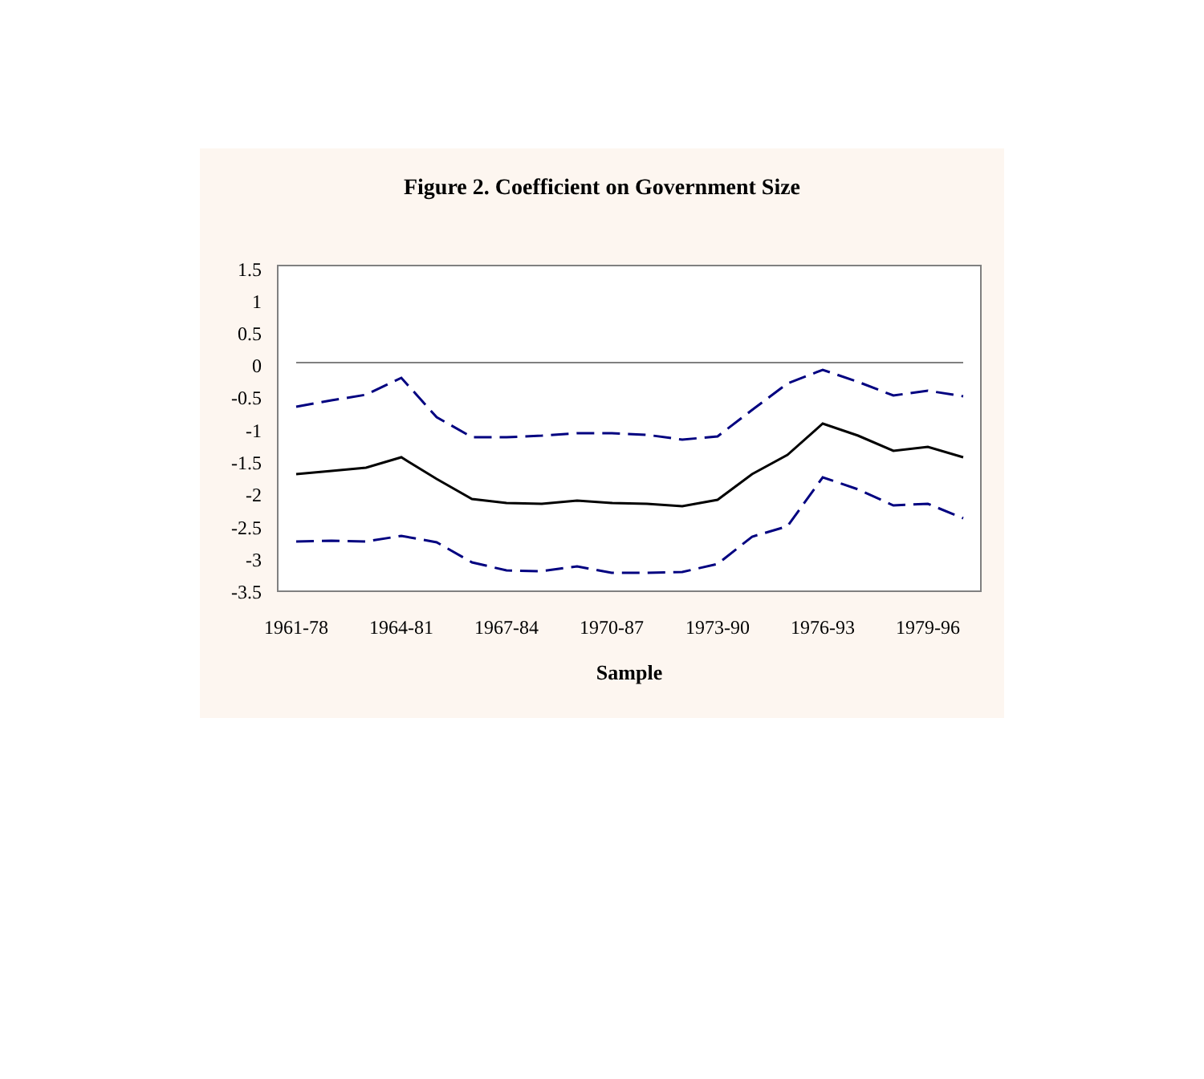Figure 2. Coefficient on Government Size
1.5
1
0.5
0
-0.5
-1
-1.5
-2
-2.5
-3
-3.5
1961-78
1964-81
1967-84
1970-87
1973-90
1976-93
1979-96
Sample